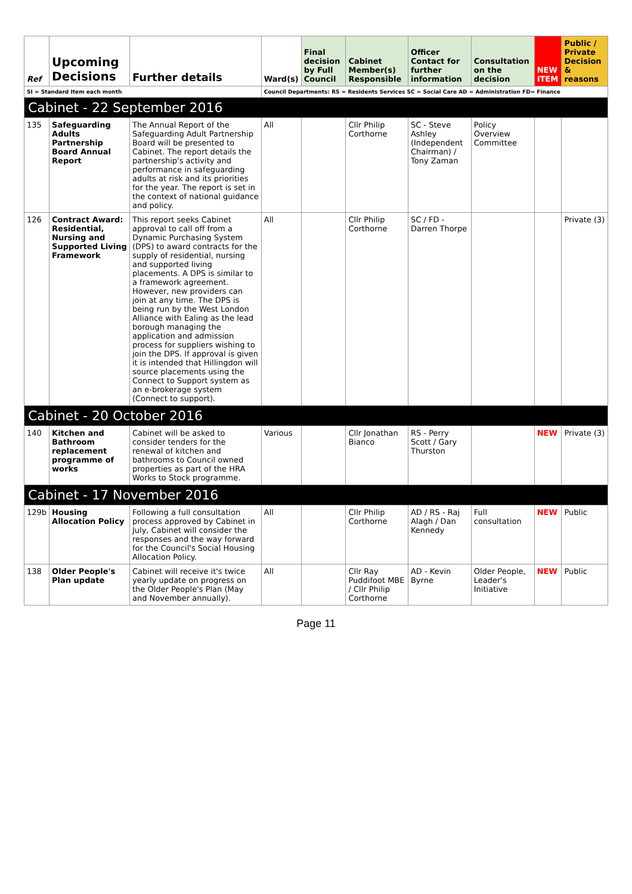| Ref | Upcoming Decisions | Further details | Ward(s) | Final decision by Full Council | Cabinet Member(s) Responsible | Officer Contact for further information | Consultation on the decision | NEW ITEM | Public / Private Decision & reasons |
| --- | --- | --- | --- | --- | --- | --- | --- | --- | --- |
| SI = Standard Item each month | | | Council Departments: RS = Residents Services SC = Social Care AD = Administration FD= Finance | | | | | | |
| Cabinet - 22 September 2016 | | | | | | | | | |
| 135 | Safeguarding Adults Partnership Board Annual Report | The Annual Report of the Safeguarding Adult Partnership Board will be presented to Cabinet. The report details the partnership's activity and performance in safeguarding adults at risk and its priorities for the year. The report is set in the context of national guidance and policy. | All | | Cllr Philip Corthorne | SC - Steve Ashley (Independent Chairman) / Tony Zaman | Policy Overview Committee | | |
| 126 | Contract Award: Residential, Nursing and Supported Living Framework | This report seeks Cabinet approval to call off from a Dynamic Purchasing System (DPS) to award contracts for the supply of residential, nursing and supported living placements. A DPS is similar to a framework agreement. However, new providers can join at any time. The DPS is being run by the West London Alliance with Ealing as the lead borough managing the application and admission process for suppliers wishing to join the DPS. If approval is given it is intended that Hillingdon will source placements using the Connect to Support system as an e-brokerage system (Connect to support). | All | | Cllr Philip Corthorne | SC / FD - Darren Thorpe | | | Private (3) |
| Cabinet - 20 October 2016 | | | | | | | | | |
| 140 | Kitchen and Bathroom replacement programme of works | Cabinet will be asked to consider tenders for the renewal of kitchen and bathrooms to Council owned properties as part of the HRA Works to Stock programme. | Various | | Cllr Jonathan Bianco | RS - Perry Scott / Gary Thurston | | NEW | Private (3) |
| Cabinet - 17 November 2016 | | | | | | | | | |
| 129b | Housing Allocation Policy | Following a full consultation process approved by Cabinet in July, Cabinet will consider the responses and the way forward for the Council's Social Housing Allocation Policy. | All | | Cllr Philip Corthorne | AD / RS - Raj Alagh / Dan Kennedy | Full consultation | NEW | Public |
| 138 | Older People's Plan update | Cabinet will receive it's twice yearly update on progress on the Older People's Plan (May and November annually). | All | | Cllr Ray Puddifoot MBE / Cllr Philip Corthorne | AD - Kevin Byrne | Older People, Leader's Initiative | NEW | Public |
Page 11